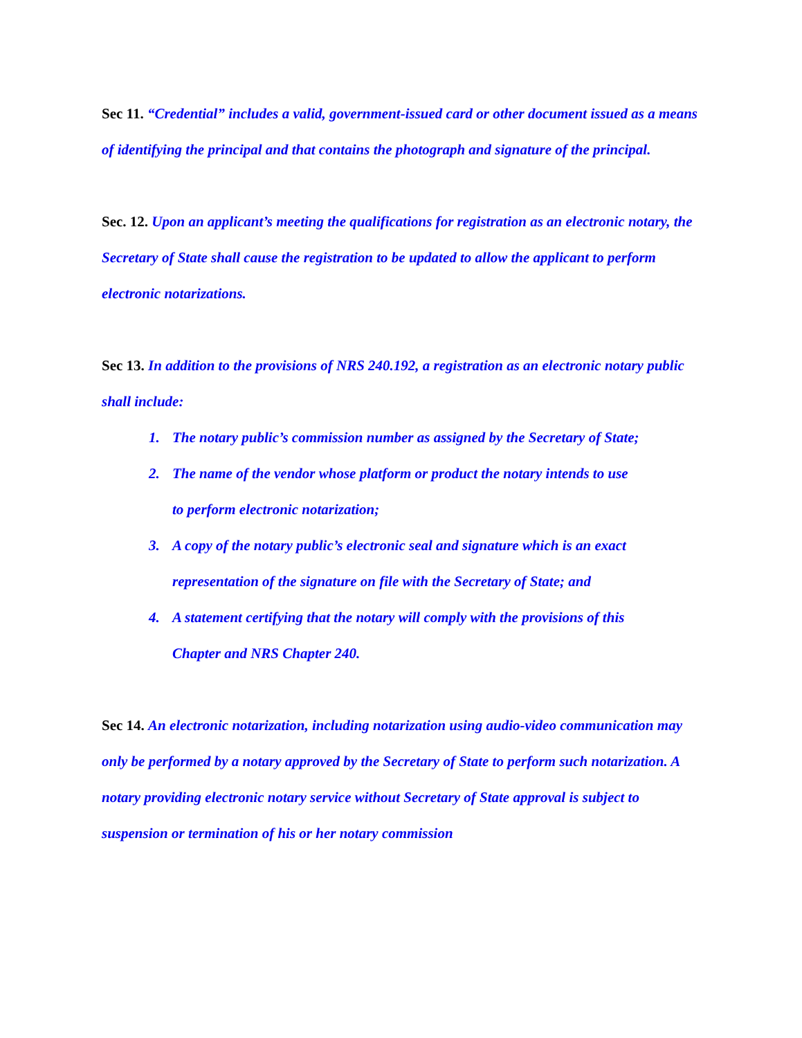Sec 11. “Credential” includes a valid, government-issued card or other document issued as a means of identifying the principal and that contains the photograph and signature of the principal.
Sec. 12. Upon an applicant’s meeting the qualifications for registration as an electronic notary, the Secretary of State shall cause the registration to be updated to allow the applicant to perform electronic notarizations.
Sec 13. In addition to the provisions of NRS 240.192, a registration as an electronic notary public shall include:
1. The notary public’s commission number as assigned by the Secretary of State;
2. The name of the vendor whose platform or product the notary intends to use to perform electronic notarization;
3. A copy of the notary public’s electronic seal and signature which is an exact representation of the signature on file with the Secretary of State; and
4. A statement certifying that the notary will comply with the provisions of this Chapter and NRS Chapter 240.
Sec 14. An electronic notarization, including notarization using audio-video communication may only be performed by a notary approved by the Secretary of State to perform such notarization. A notary providing electronic notary service without Secretary of State approval is subject to suspension or termination of his or her notary commission